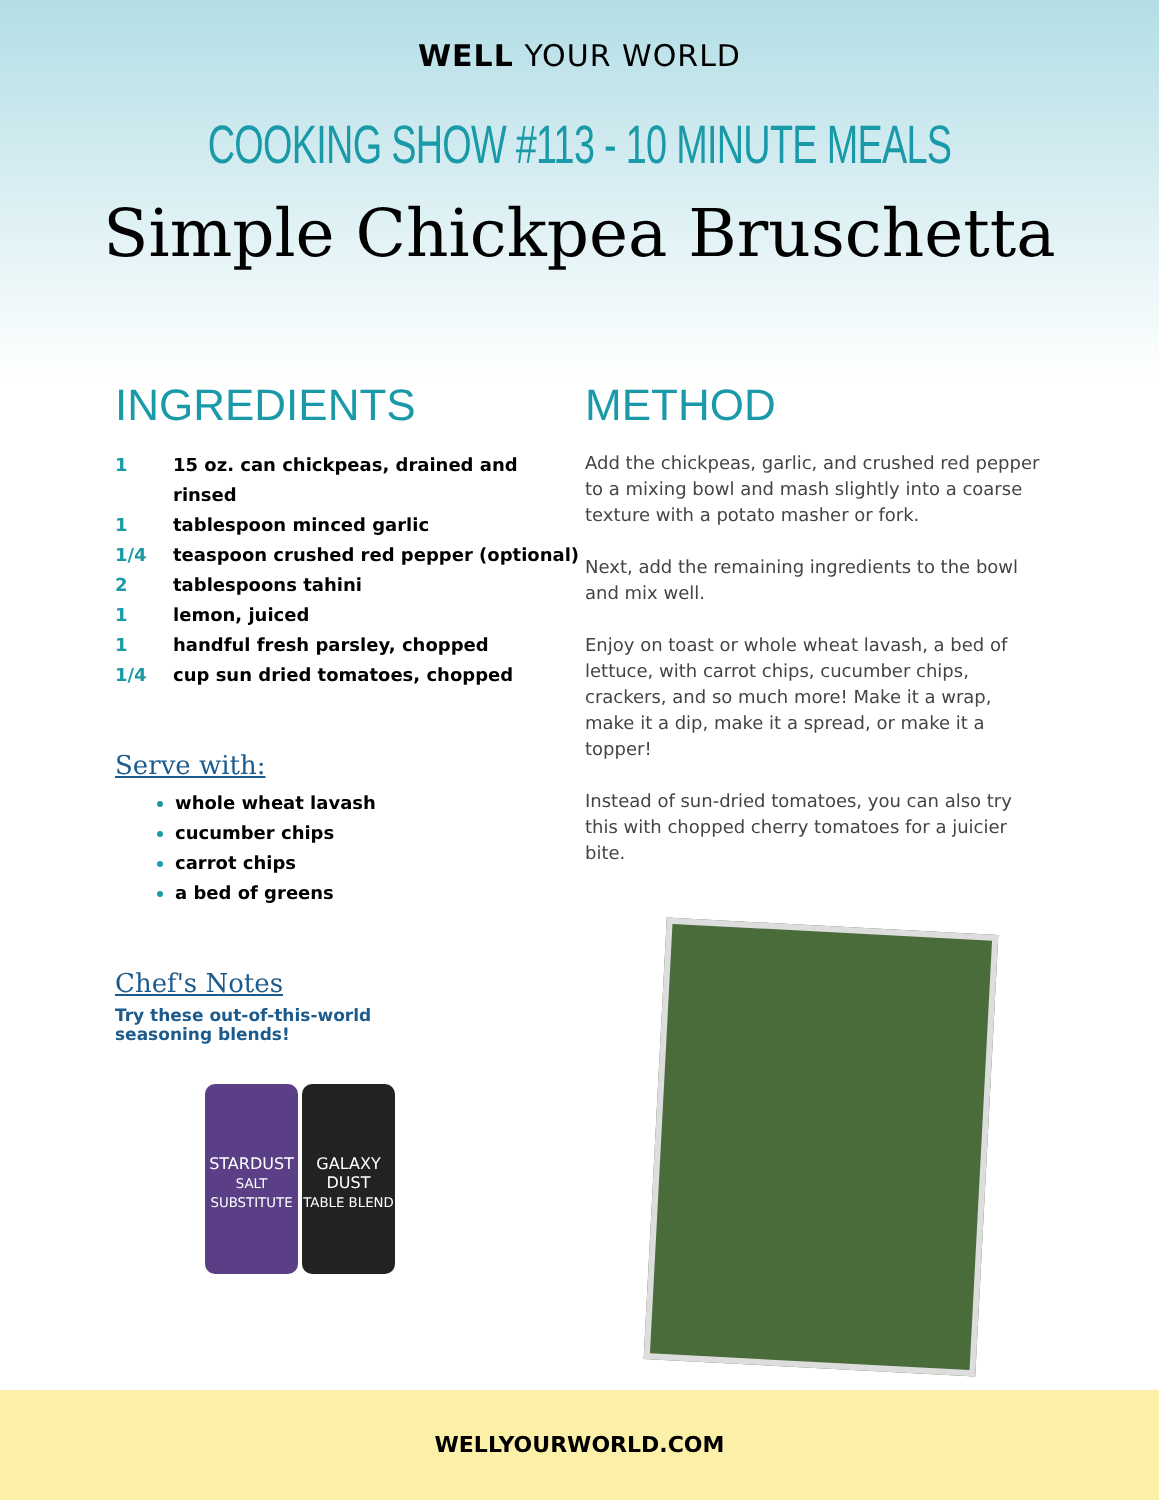WELL YOUR WORLD
COOKING SHOW #113 - 10 MINUTE MEALS
Simple Chickpea Bruschetta
INGREDIENTS
1 15 oz. can chickpeas, drained and rinsed
1 tablespoon minced garlic
1/4 teaspoon crushed red pepper (optional)
2 tablespoons tahini
1 lemon, juiced
1 handful fresh parsley, chopped
1/4 cup sun dried tomatoes, chopped
Serve with:
whole wheat lavash
cucumber chips
carrot chips
a bed of greens
Chef's Notes
Try these out-of-this-world seasoning blends!
STARDUST
SALT SUBSTITUTE
GALAXY DUST
TABLE BLEND
METHOD
Add the chickpeas, garlic, and crushed red pepper to a mixing bowl and mash slightly into a coarse texture with a potato masher or fork.
Next, add the remaining ingredients to the bowl and mix well.
Enjoy on toast or whole wheat lavash, a bed of lettuce, with carrot chips, cucumber chips, crackers, and so much more! Make it a wrap, make it a dip, make it a spread, or make it a topper!
Instead of sun-dried tomatoes, you can also try this with chopped cherry tomatoes for a juicier bite.
WELLYOURWORLD.COM